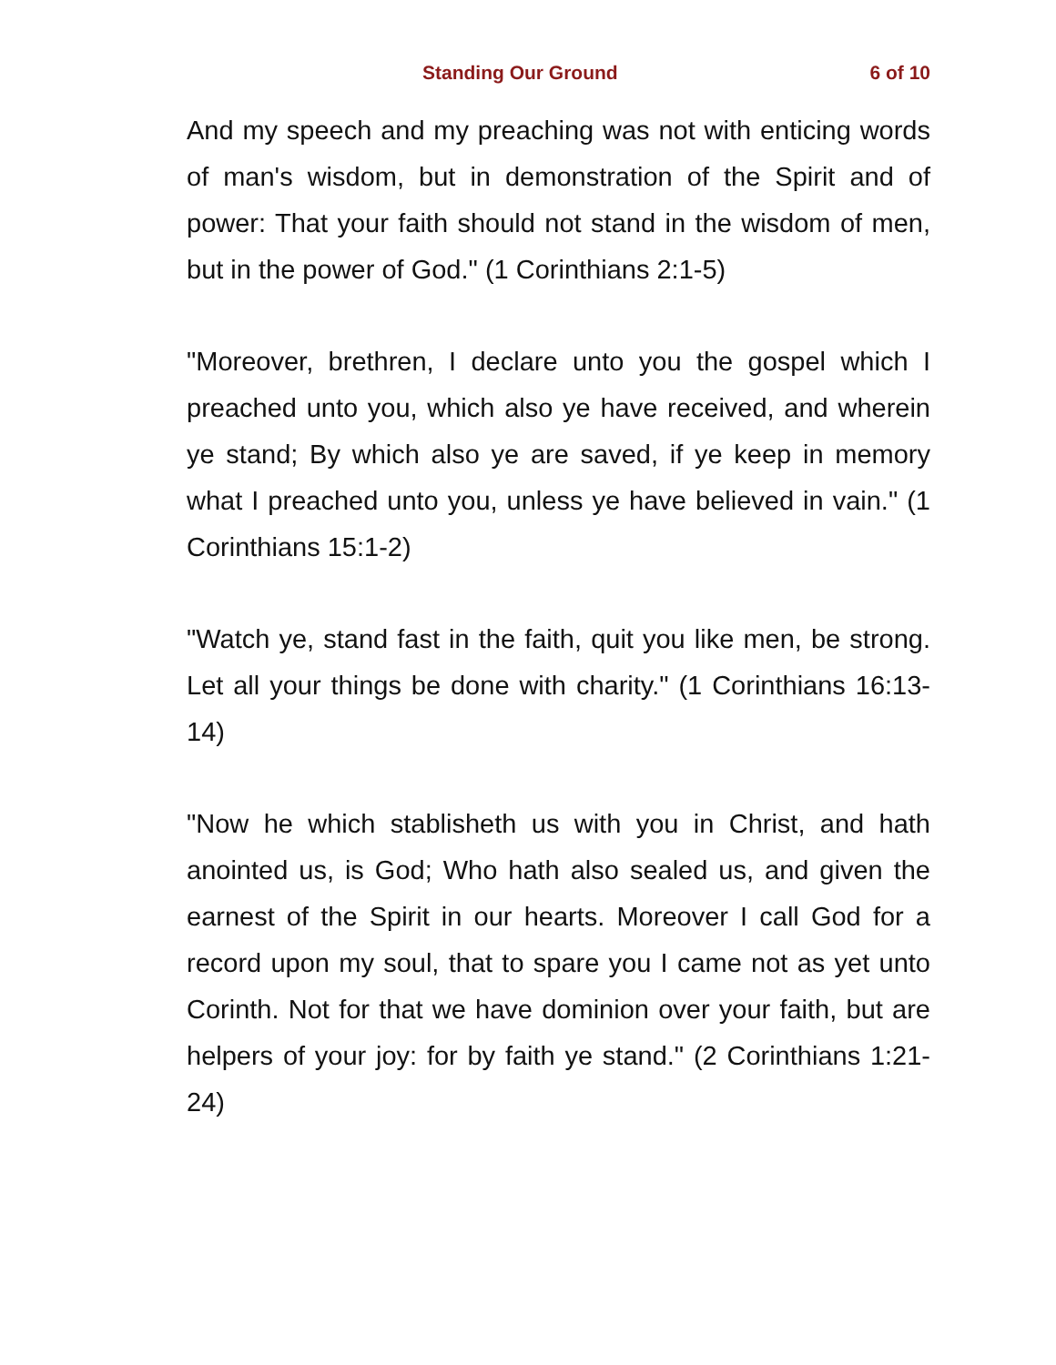Standing Our Ground 6 of 10
And my speech and my preaching was not with enticing words of man's wisdom, but in demonstration of the Spirit and of power: That your faith should not stand in the wisdom of men, but in the power of God." (1 Corinthians 2:1-5)
"Moreover, brethren, I declare unto you the gospel which I preached unto you, which also ye have received, and wherein ye stand; By which also ye are saved, if ye keep in memory what I preached unto you, unless ye have believed in vain." (1 Corinthians 15:1-2)
"Watch ye, stand fast in the faith, quit you like men, be strong. Let all your things be done with charity." (1 Corinthians 16:13-14)
"Now he which stablisheth us with you in Christ, and hath anointed us, is God; Who hath also sealed us, and given the earnest of the Spirit in our hearts. Moreover I call God for a record upon my soul, that to spare you I came not as yet unto Corinth. Not for that we have dominion over your faith, but are helpers of your joy: for by faith ye stand." (2 Corinthians 1:21-24)